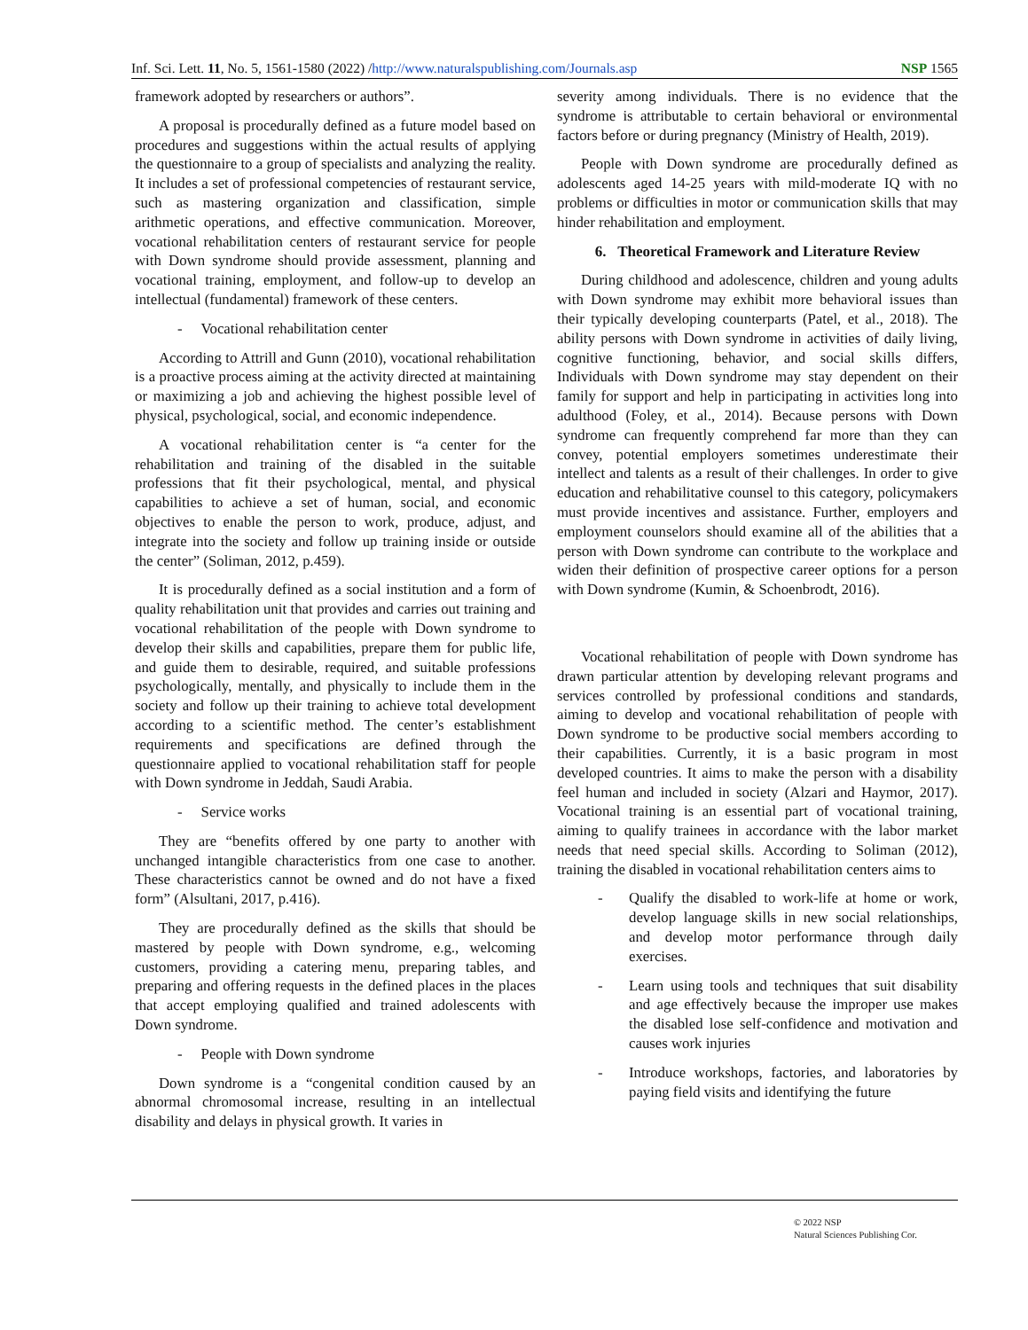Inf. Sci. Lett. 11, No. 5, 1561-1580 (2022) /http://www.naturalspublishing.com/Journals.asp
NSP 1565
framework adopted by researchers or authors”.
A proposal is procedurally defined as a future model based on procedures and suggestions within the actual results of applying the questionnaire to a group of specialists and analyzing the reality. It includes a set of professional competencies of restaurant service, such as mastering organization and classification, simple arithmetic operations, and effective communication. Moreover, vocational rehabilitation centers of restaurant service for people with Down syndrome should provide assessment, planning and vocational training, employment, and follow-up to develop an intellectual (fundamental) framework of these centers.
- Vocational rehabilitation center
According to Attrill and Gunn (2010), vocational rehabilitation is a proactive process aiming at the activity directed at maintaining or maximizing a job and achieving the highest possible level of physical, psychological, social, and economic independence.
A vocational rehabilitation center is “a center for the rehabilitation and training of the disabled in the suitable professions that fit their psychological, mental, and physical capabilities to achieve a set of human, social, and economic objectives to enable the person to work, produce, adjust, and integrate into the society and follow up training inside or outside the center” (Soliman, 2012, p.459).
It is procedurally defined as a social institution and a form of quality rehabilitation unit that provides and carries out training and vocational rehabilitation of the people with Down syndrome to develop their skills and capabilities, prepare them for public life, and guide them to desirable, required, and suitable professions psychologically, mentally, and physically to include them in the society and follow up their training to achieve total development according to a scientific method. The center’s establishment requirements and specifications are defined through the questionnaire applied to vocational rehabilitation staff for people with Down syndrome in Jeddah, Saudi Arabia.
- Service works
They are “benefits offered by one party to another with unchanged intangible characteristics from one case to another. These characteristics cannot be owned and do not have a fixed form” (Alsultani, 2017, p.416).
They are procedurally defined as the skills that should be mastered by people with Down syndrome, e.g., welcoming customers, providing a catering menu, preparing tables, and preparing and offering requests in the defined places in the places that accept employing qualified and trained adolescents with Down syndrome.
- People with Down syndrome
Down syndrome is a “congenital condition caused by an abnormal chromosomal increase, resulting in an intellectual disability and delays in physical growth. It varies in
severity among individuals. There is no evidence that the syndrome is attributable to certain behavioral or environmental factors before or during pregnancy (Ministry of Health, 2019).
People with Down syndrome are procedurally defined as adolescents aged 14-25 years with mild-moderate IQ with no problems or difficulties in motor or communication skills that may hinder rehabilitation and employment.
6. Theoretical Framework and Literature Review
During childhood and adolescence, children and young adults with Down syndrome may exhibit more behavioral issues than their typically developing counterparts (Patel, et al., 2018). The ability persons with Down syndrome in activities of daily living, cognitive functioning, behavior, and social skills differs, Individuals with Down syndrome may stay dependent on their family for support and help in participating in activities long into adulthood (Foley, et al., 2014). Because persons with Down syndrome can frequently comprehend far more than they can convey, potential employers sometimes underestimate their intellect and talents as a result of their challenges. In order to give education and rehabilitative counsel to this category, policymakers must provide incentives and assistance. Further, employers and employment counselors should examine all of the abilities that a person with Down syndrome can contribute to the workplace and widen their definition of prospective career options for a person with Down syndrome (Kumin, & Schoenbrodt, 2016).
Vocational rehabilitation of people with Down syndrome has drawn particular attention by developing relevant programs and services controlled by professional conditions and standards, aiming to develop and vocational rehabilitation of people with Down syndrome to be productive social members according to their capabilities. Currently, it is a basic program in most developed countries. It aims to make the person with a disability feel human and included in society (Alzari and Haymor, 2017). Vocational training is an essential part of vocational training, aiming to qualify trainees in accordance with the labor market needs that need special skills. According to Soliman (2012), training the disabled in vocational rehabilitation centers aims to
- Qualify the disabled to work-life at home or work, develop language skills in new social relationships, and develop motor performance through daily exercises.
- Learn using tools and techniques that suit disability and age effectively because the improper use makes the disabled lose self-confidence and motivation and causes work injuries
- Introduce workshops, factories, and laboratories by paying field visits and identifying the future
© 2022 NSP
Natural Sciences Publishing Cor.